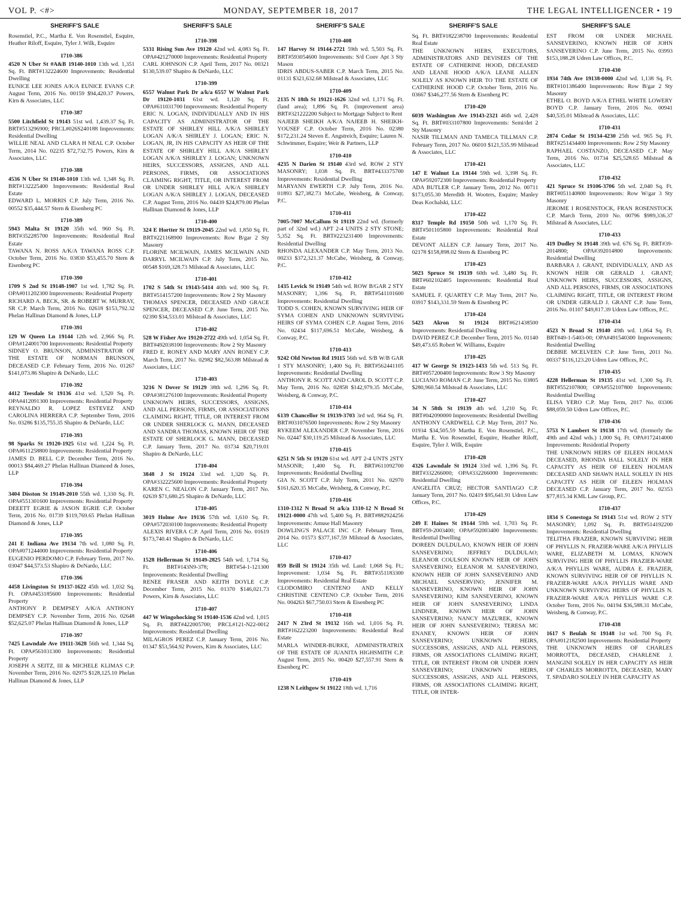VOL P. <#> MONDAY, SEPTEMBER 18, 2017 THE LEGAL INTELLIGENCER • 19
SHERIFF'S SALE SHERIFF'S SALE SHERIFF'S SALE SHERIFF'S SALE SHERIFF'S SALE
Rosenstiel, P.C., Martha E. Von Rosenstiel, Esquire, Heather Riloff, Esquire, Tyler J. Wilk, Esquire
1710-386
4520 N Uber St #A&B 19140-1010 13th wd. 1,351 Sq. Ft. BRT#132224600 Improvements: Residential Dwelling
EUNICE LEE JONES A/K/A EUNICE EVANS C.P. August Term, 2016 No. 00159 $94,420.37 Powers, Kirn & Associates, LLC
1710-387
5500 Litchfield St 19143 51st wd. 1,439.37 Sq. Ft. BRT#513296900; PRCL#026S240188 Improvements: Residential Dwelling
WILLIE NEAL AND CLARA H NEAL C.P. October Term, 2014 No. 02235 $72,732.75 Powers, Kirn & Associates, LLC
1710-388
4536 N Uber St 19140-1010 13th wd. 1,348 Sq. Ft. BRT#132225400 Improvements: Residential Real Estate
EDWARD L. MORRIS C.P. July Term, 2016 No. 00552 $35,444.57 Stern & Eisenberg PC
1710-389
5943 Malta St 19120 35th wd. 960 Sq. Ft. BRT#352285700 Improvements: Residential Real Estate
TAWANA N. ROSS A/K/A TAWANA ROSS C.P. October Term, 2016 No. 03830 $53,455.70 Stern & Eisenberg PC
1710-390
1709 S 2nd St 19148-1907 1st wd. 1,782 Sq. Ft. OPA#011202300 Improvements: Residential Property
RICHARD A. BECK, SR. & ROBERT W. MURRAY, SR C.P. March Term, 2016 No. 02618 $153,792.32 Phelan Hallinan Diamond & Jones, LLP
1710-391
129 W Queen Ln 19144 12th wd. 2,966 Sq. Ft. OPA#124001700 Improvements: Residential Property
SIDNEY O. BRUNSON, ADMINISTRATOR OF THE ESTATE OF NORMAN BRUNSON, DECEASED C.P. February Term, 2016 No. 01267 $141,073.86 Shapiro & DeNardo, LLC
1710-392
4412 Teesdale St 19136 41st wd. 1,520 Sq. Ft. OPA#412091300 Improvements: Residential Property
REYNALDO R. LOPEZ ESTEVEZ AND CAROLINA HERRERA C.P. September Term, 2016 No. 03286 $135,755.35 Shapiro & DeNardo, LLC
1710-393
98 Sparks St 19120-1925 61st wd. 1,224 Sq. Ft. OPA#611258800 Improvements: Residential Property
JAMES D. BELL C.P. December Term, 2016 No. 00013 $84,469.27 Phelan Hallinan Diamond & Jones, LLP
1710-394
3404 Disston St 19149-2010 55th wd. 1,330 Sq. Ft. OPA#551301600 Improvements: Residential Property
DEEETT EGRIE & JASON EGRIE C.P. October Term, 2016 No. 01739 $119,769.65 Phelan Hallinan Diamond & Jones, LLP
1710-395
241 E Indiana Ave 19134 7th wd. 1,080 Sq. Ft. OPA#071244000 Improvements: Residential Property
EUGENIO PERDOMO C.P. February Term, 2017 No. 03047 $44,573.53 Shapiro & DeNardo, LLC
1710-396
4458 Livingston St 19137-1622 45th wd. 1,032 Sq. Ft. OPA#453185600 Improvements: Residential Property
ANTHONY P. DEMPSEY A/K/A ANTHONY DEMPSEY C.P. November Term, 2016 No. 02648 $52,625.07 Phelan Hallinan Diamond & Jones, LLP
1710-397
7425 Lawndale Ave 19111-3628 56th wd. 1,344 Sq. Ft. OPA#561031300 Improvements: Residential Property
JOSEPH A SEITZ, III & MICHELE KLIMAS C.P. November Term, 2016 No. 02975 $128,125.10 Phelan Hallinan Diamond & Jones, LLP
1710-398
5331 Rising Sun Ave 19120 42nd wd. 4,083 Sq. Ft. OPA#421270000 Improvements: Residential Property
CARL JOHNSON C.P. April Term, 2017 No. 00321 $130,539.07 Shapiro & DeNardo, LLC
1710-399
6557 Walnut Park Dr a/k/a 6557 W Walnut Park Dr 19120-1031 61st wd. 1,120 Sq. Ft. OPA#611031700 Improvements: Residential Property
ERIC N. LOGAN, INDIVIDUALLY AND IN HIS CAPACITY AS ADMINISTRATOR OF THE ESTATE OF SHIRLEY HILL A/K/A SHIRLEY LOGAN A/K/A SHIRLEY J. LOGAN; ERIC N. LOGAN, JR, IN HIS CAPACITY AS HEIR OF THE ESTATE OF SHIRLEY HILL A/K/A SHIRLEY LOGAN A/K/A SHIRLEY J. LOGAN; UNKNOWN HEIRS, SUCCESSORS, ASSIGNS, AND ALL PERSONS, FIRMS, OR ASSOCIATIONS CLAIMING RIGHT, TITLE, OR INTEREST FROM OR UNDER SHIRLEY HILL A/K/A SHIRLEY LOGAN A/K/A SHIRLEY J. LOGAN, DECEASED C.P. August Term, 2016 No. 04439 $24,879.00 Phelan Hallinan Diamond & Jones, LLP
1710-400
324 E Hortter St 19119-2045 22nd wd. 1,850 Sq. Ft. BRT#221168900 Improvements: Row B/gar 2 Sty Masonry
FLORINE MCILWAIN, JAMES MCILWAIN AND DARRYL MCILWAIN C.P. July Term, 2015 No. 00548 $169,328.73 Milstead & Associates, LLC
1710-401
1702 S 54th St 19143-5414 40th wd. 900 Sq. Ft. BRT#514157200 Improvements: Row 2 Sty Masonry
THOMAS SPENCER, DECEASED AND GRACE SPENCER, DECEASED C.P. June Term, 2015 No. 02390 $34,533.01 Milstead & Associates, LLC
1710-402
528 W Fisher Ave 19120-2722 49th wd. 1,054 Sq. Ft. BRT#492038100 Improvements: Row 2 Sty Masonry
FRED E. RONEY AND MARY ANN RONEY C.P. March Term, 2017 No. 02982 $82,563.88 Milstead & Associates, LLC
1710-403
3216 N Dover St 19129 38th wd. 1,296 Sq. Ft. OPA#381276100 Improvements: Residential Property
UNKNOWN HEIRS, SUCCESSORS, ASSIGNS, AND ALL PERSONS, FIRMS, OR ASSOCIATIONS CLAIMING RIGHT, TITLE, OR INTEREST FROM OR UNDER SHERLOCK G. MANN, DECEASED AND SANDRA THOMAS, KNOWN HEIR OF THE ESTATE OF SHERLOCK G. MANN, DECEASED C.P. January Term, 2017 No. 03734 $20,719.01 Shapiro & DeNardo, LLC
1710-404
3848 J St 19124 33rd wd. 1,320 Sq. Ft. OPA#332225600 Improvements: Residential Property
KAREN C. NEALON C.P. January Term, 2017 No. 02639 $71,680.25 Shapiro & DeNardo, LLC
1710-405
3019 Holme Ave 19136 57th wd. 1,610 Sq. Ft. OPA#572030100 Improvements: Residential Property
ALEXIS RIVERA C.P. April Term, 2016 No. 01619 $173,740.41 Shapiro & DeNardo, LLC
1710-406
1528 Hellerman St 19149-2825 54th wd. 1,714 Sq. Ft. BRT#143N9-378; BRT#54-1-121300 Improvements: Residential Dwelling
RENEE FRASER AND KEITH DOYLE C.P. December Term, 2015 No. 01370 $146,021.73 Powers, Kirn & Associates, LLC
1710-407
447 W Wingohocking St 19140-1536 42nd wd. 1,015 Sq. Ft. BRT#422005700; PRCL#121-N22-0012 Improvements: Residential Dwelling
MILAGROS PEREZ C.P. January Term, 2016 No. 01347 $53,564.92 Powers, Kirn & Associates, LLC
1710-408
147 Harvey St 19144-2721 59th wd. 5,503 Sq. Ft. BRT#593054600 Improvements: S/d Conv Apt 3 Sty Mason
IDRIS ABDUS-SABER C.P. March Term, 2015 No. 01131 $321,632.68 Milstead & Associates, LLC
1710-409
2135 N 18th St 19121-1626 32nd wd. 1,171 Sq. Ft. (land area); 1,896 Sq. Ft. (improvement area) BRT#321222200 Subject to Mortgage Subject to Rent
NAJEEB SHEIKH A/K/A NAJEEB H. SHEIKH-YOUSEF C.P. October Term, 2016 No. 02380 $172,231.24 Steven E. Angstreich, Esquire; Lauren N. Schwimmer, Esquire; Weir & Partners, LLP
1710-410
4235 N Darien St 19140 43rd wd. ROW 2 STY MASONRY; 1,038 Sq. Ft. BRT#433375700 Improvements: Residential Dwelling
MARYANN EWERTH C.P. July Term, 2016 No. 01893 $27,382.73 McCabe, Weisberg, & Conway, P.C.
1710-411
7005-7007 McCallum St 19119 22nd wd. (formerly part of 32nd wd.) APT 2-4 UNITS 2 STY STONE; 5,352 Sq. Ft. BRT#223231400 Improvements: Residential Dwelling
RHONDA ALEXANDER C.P. May Term, 2013 No. 00233 $372,321.37 McCabe, Weisberg, & Conway, P.C.
1710-412
1435 Levick St 19149 54th wd. ROW B/GAR 2 STY MASONRY; 1,396 Sq. Ft. BRT#541101600 Improvements: Residential Dwelling
TODD S. COHEN, KNOWN SURVIVING HEIR OF SYMA COHEN AND UNKNOWN SURVIVING HEIRS OF SYMA COHEN C.P. August Term, 2016 No. 02434 $117,696.51 McCabe, Weisberg, & Conway, P.C.
1710-413
9242 Old Newton Rd 19115 56th wd. S/B W/B GAR 1 STY MASONRY; 1,400 Sq. Ft. BRT#562441105 Improvements: Residential Dwelling
ANTHONY R. SCOTT AND CAROL D. SCOTT C.P. May Term, 2016 No. 02858 $142,979.35 McCabe, Weisberg, & Conway, P.C.
1710-414
6139 Chancellor St 19139-3703 3rd wd. 964 Sq. Ft. BRT#031076500 Improvements: Row 2 Sty Masonry
RYKEEM ALEXANDER C.P. November Term, 2016 No. 02447 $30,119.25 Milstead & Associates, LLC
1710-415
6251 N 5th St 19120 61st wd. APT 2-4 UNTS 2STY MASONR; 1,400 Sq. Ft. BRT#611092700 Improvements: Residential Dwelling
GIA N. SCOTT C.P. July Term, 2011 No. 02970 $161,620.35 McCabe, Weisberg, & Conway, P.C.
1710-416
1310-1312 N Broad St a/k/a 1310-12 N Broad St 19121-0000 47th wd. 5,400 Sq. Ft. BRT#882924256 Improvements: Amuse Hall Masonry
DOWLING'S PALACE INC C.P. February Term, 2014 No. 01573 $377,167.59 Milstead & Associates, LLC
1710-417
859 Brill St 19124 35th wd. Land: 1,068 Sq. Ft.; Improvement: 1,034 Sq. Ft. BRT#351183300 Improvements: Residential Real Estate
CLODOMIRO CENTENO AND KELLY CHRISTINE CENTENO C.P. October Term, 2016 No. 004263 $67,750.03 Stern & Eisenberg PC
1710-418
2417 N 23rd St 19132 16th wd. 1,016 Sq. Ft. BRT#162223200 Improvements: Residential Real Estate
MARLA WINDER-BURKE, ADMINISTRATRIX OF THE ESTATE OF JUANITA HIGHSMITH C.P. August Term, 2015 No. 00420 $27,557.91 Stern & Eisenberg PC
1710-419
1238 N Leithgow St 19122 18th wd. 1,716
Sq. Ft. BRT#182238700 Improvements: Residential Real Estate
THE UNKNOWN HIERS, EXECUTORS, ADMINISTRATORS AND DEVISEES OF THE ESTATE OF CATHERINE HOOD, DECEASED AND LEANE HOOD A/K/A LEANE ALLEN SOLELY AS KNOWN HEIR TO THE ESTATE OF CATHERINE HOOD C.P. October Term, 2016 No. 03667 $346,277.56 Stern & Eisenberg PC
1710-420
6039 Washington Ave 19143-2321 46th wd. 2,428 Sq. Ft. BRT#033107800 Improvements: Semi/det 2 Sty Masonry
NASIR TILLMAN AND TAMECA TILLMAN C.P. February Term, 2017 No. 06010 $121,535.99 Milstead & Associates, LLC
1710-421
147 E Walnut Ln 19144 59th wd. 3,398 Sq. Ft. OPA#592072300 Improvements: Residential Property
ADA BUTLER C.P. January Term, 2012 No. 00711 $173,055.30 Meredith H. Wooters, Esquire; Manley Deas Kochalski, LLC
1710-422
8317 Temple Rd 19150 50th wd. 1,170 Sq. Ft. BRT#501105800 Improvements: Residential Real Estate
DEVONT ALLEN C.P. January Term, 2017 No. 02178 $158,898.02 Stern & Eisenberg PC
1710-423
5023 Spruce St 19139 60th wd. 3,480 Sq. Ft. BRT#602102405 Improvements: Residential Real Estate
SAMUEL F. QUARTEY C.P. May Term, 2017 No. 03917 $143,331.59 Stern & Eisenberg PC
1710-424
5423 Akron St 19124 BRT#621438500 Improvements: Residential Dwelling
DAVID PEREZ C.P. December Term, 2015 No. 01140 $49,473.65 Robert W. Williams, Esquire
1710-425
417 W George St 19123-1433 5th wd. 513 Sq. Ft. BRT#057200400 Improvements: Row 3 Sty Masonry
LUCIANO ROMAN C.P. June Term, 2015 No. 03805 $280,960.54 Milstead & Associates, LLC
1710-427
34 N 58th St 19139 4th wd. 1,210 Sq. Ft. BRT#042090000 Improvements: Residential Dwelling
ANTHONY CARDWELL C.P. May Term, 2017 No. 01934 $34,505.59 Martha E. Von Rosenstiel, P.C., Martha E. Von Rosenstiel, Esquire, Heather Riloff, Esquire, Tyler J. Wilk, Esquire
1710-428
4326 Lawndale St 19124 33rd wd. 1,396 Sq. Ft. BRT#332266000; OPA#332266000 Improvements: Residential Dwelling
ANGELITA CRUZ; HECTOR SANTIAGO C.P. January Term, 2017 No. 02419 $95,641.91 Udren Law Offices, P.C.
1710-429
249 E Haines St 19144 59th wd. 1,703 Sq. Ft. BRT#59-2003400; OPA#592003400 Improvements: Residential Dwelling
DOREEN DULDULAO, KNOWN HEIR OF JOHN SANSEVERINO; JEFFREY DULDULAO; ELEANOR COULSON KNOWN HEIR OF JOHN SANSEVERINO; ELEANOR M. SANSEVERINO, KNOWN HEIR OF JOHN SANSEVERINO AND MICHAEL SANSERVINO; JENNIFER M. SANSEVERINO, KNOWN HEIR OF JOHN SANSEVERINO; KIM SANSEVERINO, KNOWN HEIR OF JOHN SANSEVERINO; LINDA LINDNER, KNOWN HEIR OF JOHN SANSEVERINO; NANCY MAZUREK, KNOWN HEIR OF JOHN SANSEVERINO; TERESA MC ENANEY, KNOWN HEIR OF JOHN SANSEVERINO; UNKNOWN HEIRS, SUCCESSORS, ASSIGNS, AND ALL PERSONS, FIRMS, OR ASSOCIATIONS CLAIMING RIGHT, TITLE, OR INTEREST FROM OR UNDER JOHN SANSEVERINO; UNKNOWN HEIRS, SUCCESSORS, ASSIGNS, AND ALL PERSONS, FIRMS, OR ASSOCIATIONS CLAIMING RIGHT, TITLE, OR INTER-
EST FROM OR UNDER MICHAEL SANSEVERINO, KNOWN HEIR OF JOHN SANSEVERINO C.P. June Term, 2015 No. 03993 $153,188.28 Udren Law Offices, P.C.
1710-430
1934 74th Ave 19138-0000 42nd wd. 1,138 Sq. Ft. BRT#101386400 Improvements: Row B/gar 2 Sty Masonry
ETHEL O. BOYD A/K/A ETHEL WHITE LOWERY BOYD C.P. January Term, 2016 No. 00941 $40,535.01 Milstead & Associates, LLC
1710-431
2874 Cedar St 19134-4230 25th wd. 965 Sq. Ft. BRT#251434400 Improvements: Row 2 Sty Masonry
RAPHAEL COSTANZO, DECEASED C.P. May Term, 2016 No. 01734 $25,528.65 Milstead & Associates, LLC
1710-432
421 Spruce St 19106-3706 5th wd. 2,040 Sq. Ft. BRT#051140800 Improvements: Row W/gar 3 Sty Masonry
JEROME I ROSENSTOCK, FRAN ROSENSTOCK C.P. March Term, 2010 No. 00796 $989,336.37 Milstead & Associates, LLC
1710-433
419 Dudley St 19148 39th wd. 676 Sq. Ft. BRT#39-2014800; OPA#392014800 Improvements: Residential Dwelling
BARBARA J. GRANT, INDIVIDUALLY, AND AS KNOWN HEIR OR GERALD J. GRANT; UNKNOWN HEIRS, SUCCESSORS, ASSIGNS, AND ALL PERSONS, FIRMS, OR ASSOCIATIONS CLAIMING RIGHT, TITLE, OR INTEREST FROM OR UNDER GERALD J. GRANT C.P. June Term, 2016 No. 01107 $49,817.39 Udren Law Offices, P.C.
1710-434
4523 N Broad St 19140 49th wd. 1,064 Sq. Ft. BRT#49-1-5403-00; OPA#491540300 Improvements: Residential Dwelling
DEBBIE MCELVEEN C.P. June Term, 2011 No. 00337 $116,123.20 Udren Law Offices, P.C.
1710-435
4228 Hellerman St 19135 41st wd. 1,300 Sq. Ft. BRT#552107800; OPA#552107800 Improvements: Residential Dwelling
ELISA YERO C.P. May Term, 2017 No. 03306 $88,059.50 Udren Law Offices, P.C.
1710-436
5753 N Lambert St 19138 17th wd. (formerly the 49th and 42nd wds.) 1,000 Sq. Ft. OPA#172414000 Improvements: Residential Property
THE UNKNOWN HEIRS OF EILEEN HOLMAN DECEASED, RHONDA HALL SOLELY IN HER CAPACITY AS HEIR OF EILEEN HOLMAN DECEASED AND SHAWN HALL SOLELY IN HIS CAPACITY AS HEIR OF EILEEN HOLMAN DECEASED C.P. January Term, 2017 No. 02353 $77,815.34 KML Law Group, P.C.
1710-437
1834 S Conestoga St 19143 51st wd. ROW 2 STY MASONRY; 1,092 Sq. Ft. BRT#514192200 Improvements: Residential Dwelling
TELITHA FRAZIER, KNOWN SURVIVING HEIR OF PHYLLIS N. FRAZIER-WARE A/K/A PHYLLIS WARE, ELIZABETH M. LOMAS, KNOWN SURVIVING HEIR OF PHYLLIS FRAZIER-WARE A/K/A PHYLLIS WARE, AUDRA E. FRAZIER, KNOWN SURVIVING HEIR OF OF PHYLLIS N. FRAZIER-WARE A/K/A PHYLLIS WARE AND UNKNOWN SURVIVING HEIRS OF PHYLLIS N. FRAZIER-WARE A/K/A PHYLLIS WARE C.P. October Term, 2016 No. 04194 $36,588.31 McCabe, Weisberg, & Conway, P.C.
1710-438
1617 S Beulah St 19148 1st wd. 700 Sq. Ft. OPA#012182500 Improvements: Residential Property
THE UNKNOWN HEIRS OF CHARLES MORROTTA, DECEASED, CHARLENE J. MANGINI SOLELY IN HER CAPACITY AS HEIR OF CHARLES MORROTTA, DECEASED, MARY T. SPADARO SOLELY IN HER CAPACITY AS